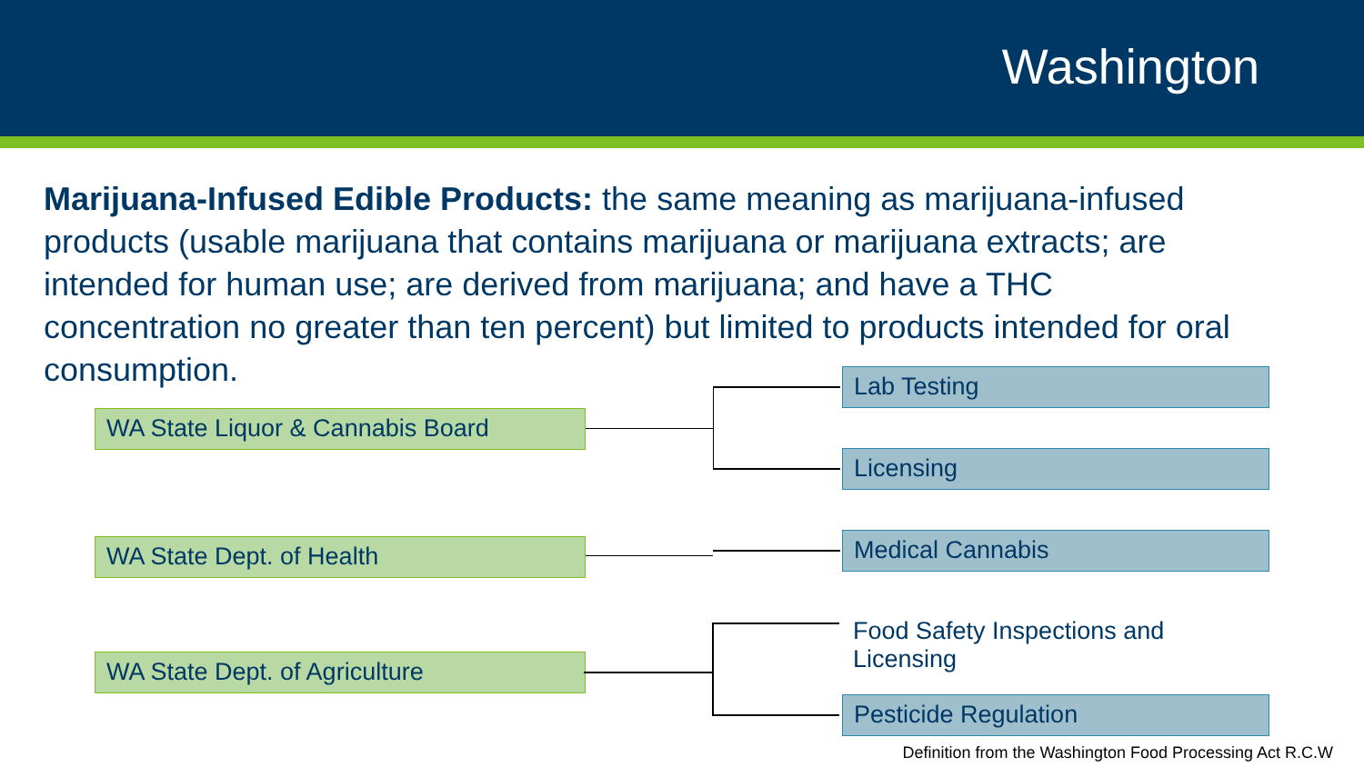Washington
Marijuana-Infused Edible Products: the same meaning as marijuana-infused products (usable marijuana that contains marijuana or marijuana extracts; are intended for human use; are derived from marijuana; and have a THC concentration no greater than ten percent) but limited to products intended for oral consumption.
WA State Liquor & Cannabis Board
Lab Testing
Licensing
WA State Dept. of Health Medical Cannabis
WA State Dept. of Agriculture
Food Safety Inspections and Licensing
Pesticide Regulation
Definition from the Washington Food Processing Act R.C.W